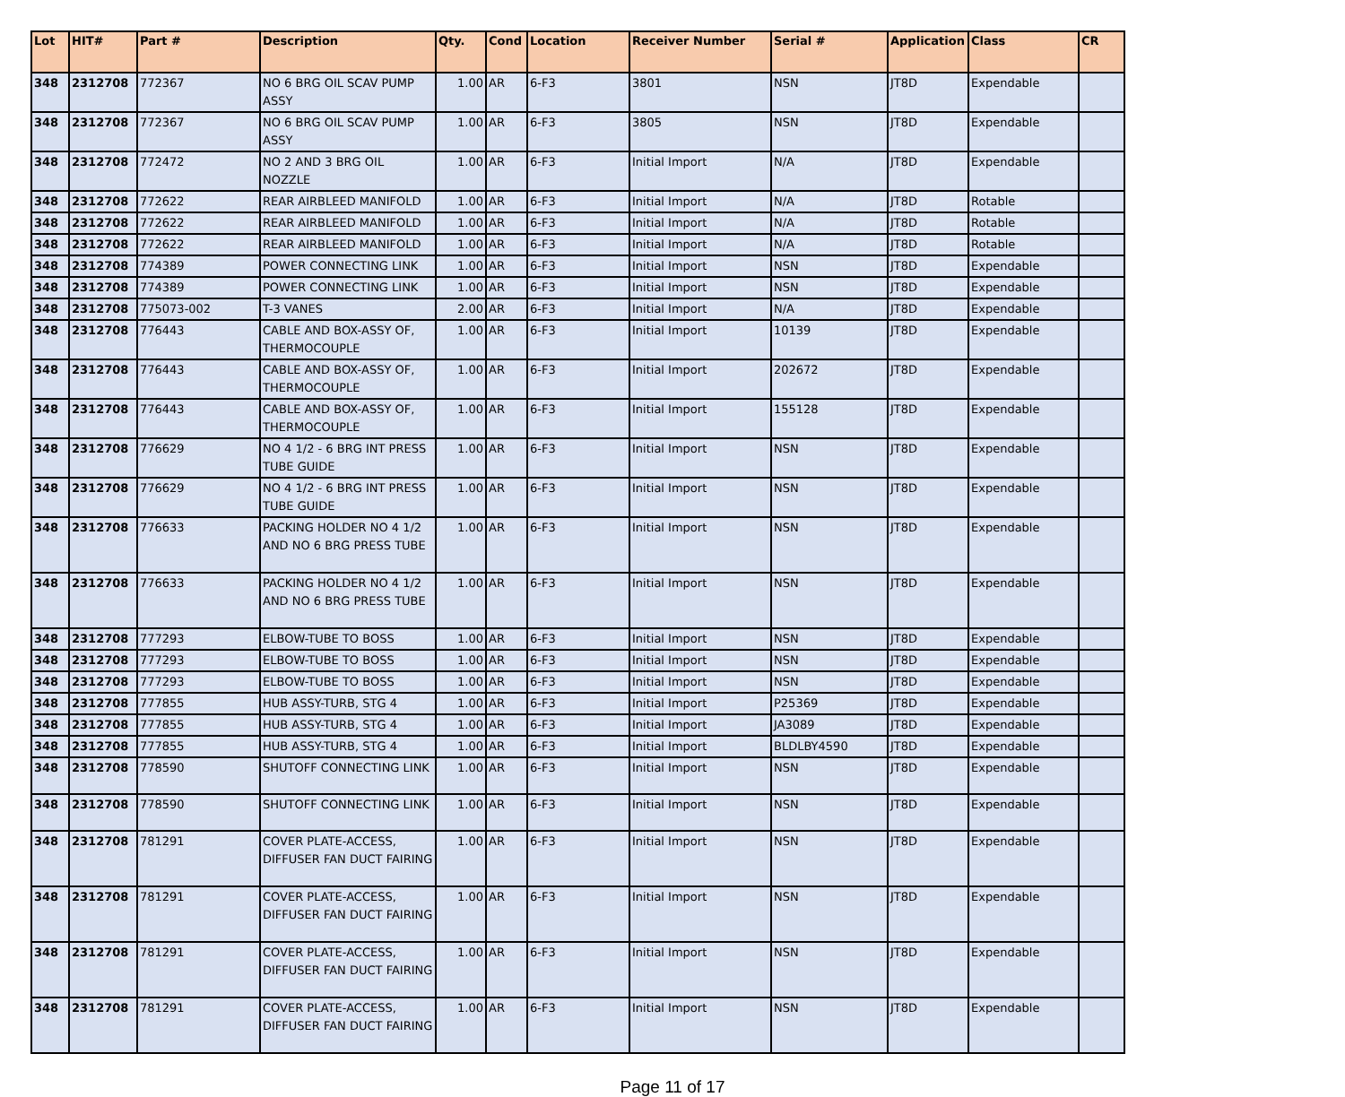| Lot | HIT# | Part # | Description | Qty. | Cond | Location | Receiver Number | Serial # | Application | Class | CR |
| --- | --- | --- | --- | --- | --- | --- | --- | --- | --- | --- | --- |
| 348 | 2312708 | 772367 | NO 6 BRG OIL SCAV PUMP ASSY | 1.00 | AR | 6-F3 | 3801 | NSN | JT8D | Expendable | |
| 348 | 2312708 | 772367 | NO 6 BRG OIL SCAV PUMP ASSY | 1.00 | AR | 6-F3 | 3805 | NSN | JT8D | Expendable | |
| 348 | 2312708 | 772472 | NO 2 AND 3 BRG OIL NOZZLE | 1.00 | AR | 6-F3 | Initial Import | N/A | JT8D | Expendable | |
| 348 | 2312708 | 772622 | REAR AIRBLEED MANIFOLD | 1.00 | AR | 6-F3 | Initial Import | N/A | JT8D | Rotable | |
| 348 | 2312708 | 772622 | REAR AIRBLEED MANIFOLD | 1.00 | AR | 6-F3 | Initial Import | N/A | JT8D | Rotable | |
| 348 | 2312708 | 772622 | REAR AIRBLEED MANIFOLD | 1.00 | AR | 6-F3 | Initial Import | N/A | JT8D | Rotable | |
| 348 | 2312708 | 774389 | POWER CONNECTING LINK | 1.00 | AR | 6-F3 | Initial Import | NSN | JT8D | Expendable | |
| 348 | 2312708 | 774389 | POWER CONNECTING LINK | 1.00 | AR | 6-F3 | Initial Import | NSN | JT8D | Expendable | |
| 348 | 2312708 | 775073-002 | T-3 VANES | 2.00 | AR | 6-F3 | Initial Import | N/A | JT8D | Expendable | |
| 348 | 2312708 | 776443 | CABLE AND BOX-ASSY OF, THERMOCOUPLE | 1.00 | AR | 6-F3 | Initial Import | 10139 | JT8D | Expendable | |
| 348 | 2312708 | 776443 | CABLE AND BOX-ASSY OF, THERMOCOUPLE | 1.00 | AR | 6-F3 | Initial Import | 202672 | JT8D | Expendable | |
| 348 | 2312708 | 776443 | CABLE AND BOX-ASSY OF, THERMOCOUPLE | 1.00 | AR | 6-F3 | Initial Import | 155128 | JT8D | Expendable | |
| 348 | 2312708 | 776629 | NO 4 1/2 - 6 BRG INT PRESS TUBE GUIDE | 1.00 | AR | 6-F3 | Initial Import | NSN | JT8D | Expendable | |
| 348 | 2312708 | 776629 | NO 4 1/2 - 6 BRG INT PRESS TUBE GUIDE | 1.00 | AR | 6-F3 | Initial Import | NSN | JT8D | Expendable | |
| 348 | 2312708 | 776633 | PACKING HOLDER NO 4 1/2 AND NO 6 BRG PRESS TUBE | 1.00 | AR | 6-F3 | Initial Import | NSN | JT8D | Expendable | |
| 348 | 2312708 | 776633 | PACKING HOLDER NO 4 1/2 AND NO 6 BRG PRESS TUBE | 1.00 | AR | 6-F3 | Initial Import | NSN | JT8D | Expendable | |
| 348 | 2312708 | 777293 | ELBOW-TUBE TO BOSS | 1.00 | AR | 6-F3 | Initial Import | NSN | JT8D | Expendable | |
| 348 | 2312708 | 777293 | ELBOW-TUBE TO BOSS | 1.00 | AR | 6-F3 | Initial Import | NSN | JT8D | Expendable | |
| 348 | 2312708 | 777293 | ELBOW-TUBE TO BOSS | 1.00 | AR | 6-F3 | Initial Import | NSN | JT8D | Expendable | |
| 348 | 2312708 | 777855 | HUB ASSY-TURB, STG 4 | 1.00 | AR | 6-F3 | Initial Import | P25369 | JT8D | Expendable | |
| 348 | 2312708 | 777855 | HUB ASSY-TURB, STG 4 | 1.00 | AR | 6-F3 | Initial Import | JA3089 | JT8D | Expendable | |
| 348 | 2312708 | 777855 | HUB ASSY-TURB, STG 4 | 1.00 | AR | 6-F3 | Initial Import | BLDLBY4590 | JT8D | Expendable | |
| 348 | 2312708 | 778590 | SHUTOFF CONNECTING LINK | 1.00 | AR | 6-F3 | Initial Import | NSN | JT8D | Expendable | |
| 348 | 2312708 | 778590 | SHUTOFF CONNECTING LINK | 1.00 | AR | 6-F3 | Initial Import | NSN | JT8D | Expendable | |
| 348 | 2312708 | 781291 | COVER PLATE-ACCESS, DIFFUSER FAN DUCT FAIRING | 1.00 | AR | 6-F3 | Initial Import | NSN | JT8D | Expendable | |
| 348 | 2312708 | 781291 | COVER PLATE-ACCESS, DIFFUSER FAN DUCT FAIRING | 1.00 | AR | 6-F3 | Initial Import | NSN | JT8D | Expendable | |
| 348 | 2312708 | 781291 | COVER PLATE-ACCESS, DIFFUSER FAN DUCT FAIRING | 1.00 | AR | 6-F3 | Initial Import | NSN | JT8D | Expendable | |
| 348 | 2312708 | 781291 | COVER PLATE-ACCESS, DIFFUSER FAN DUCT FAIRING | 1.00 | AR | 6-F3 | Initial Import | NSN | JT8D | Expendable | |
Page 11 of 17